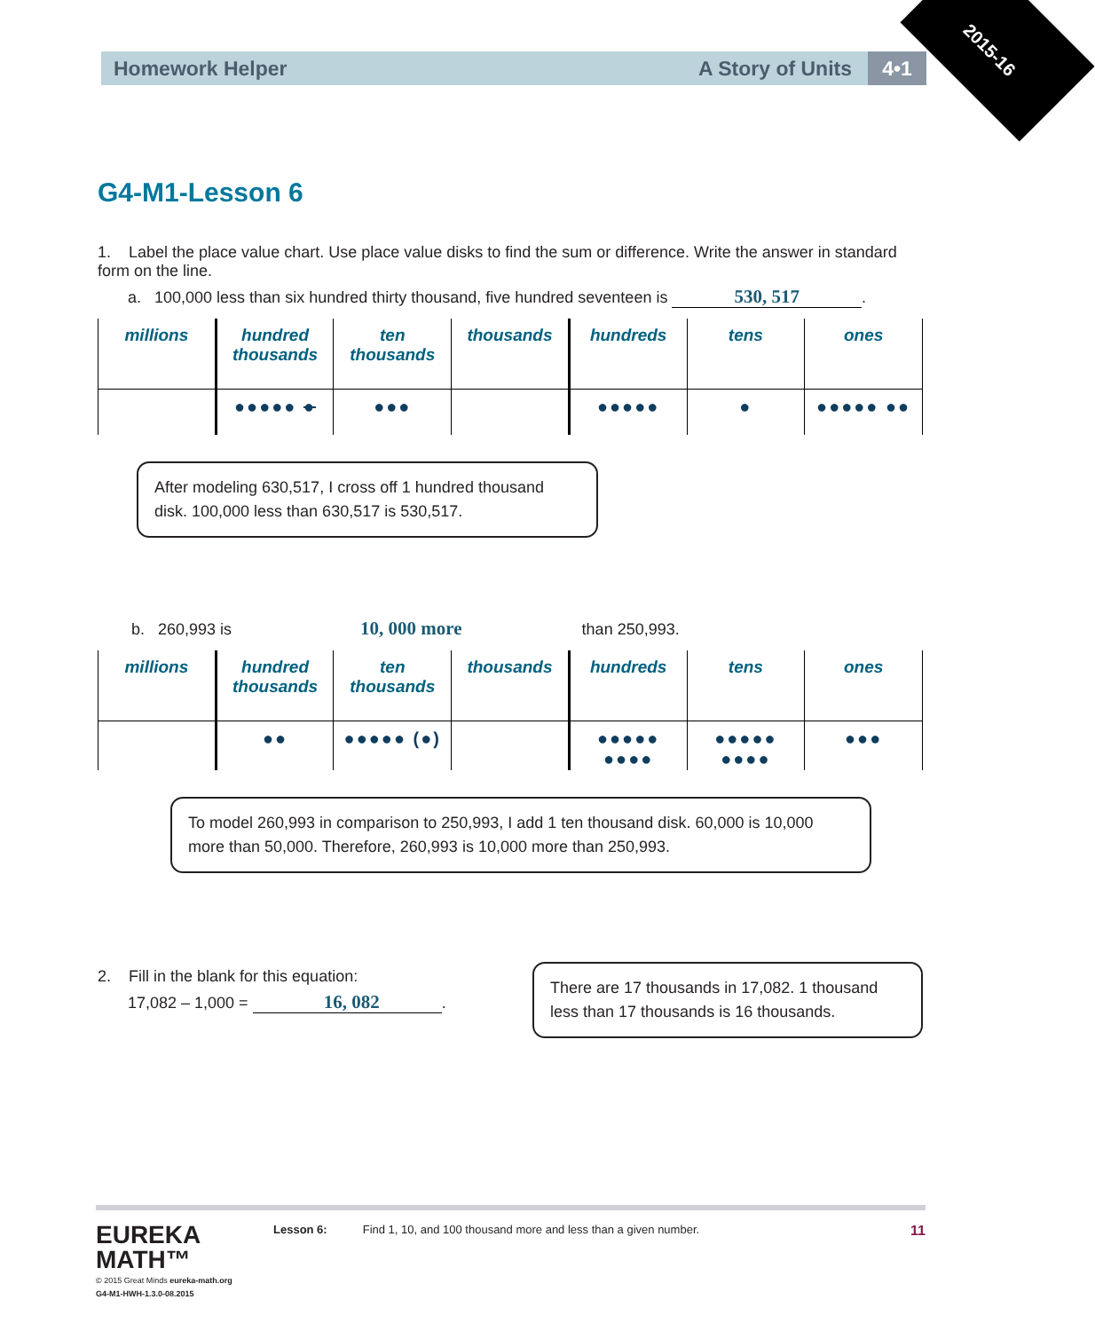2015-16
Homework Helper A Story of Units 4•1
G4-M1-Lesson 6
1. Label the place value chart. Use place value disks to find the sum or difference. Write the answer in standard form on the line.
a. 100,000 less than six hundred thirty thousand, five hundred seventeen is 530, 517.
| millions | hundred thousands | ten thousands | thousands | hundreds | tens | ones |
| | ●●●●● ● | ●●● | | ●●●●● | ● | ●●●●● ●● |
After modeling 630,517, I cross off 1 hundred thousand disk. 100,000 less than 630,517 is 530,517.
b. 260,993 is 10, 000 more than 250,993.
| millions | hundred thousands | ten thousands | thousands | hundreds | tens | ones |
| | ●● | ●●●●● (●) | | ●●●●● ●●●● | ●●●●● ●●●● | ●●● |
To model 260,993 in comparison to 250,993, I add 1 ten thousand disk. 60,000 is 10,000 more than 50,000. Therefore, 260,993 is 10,000 more than 250,993.
2. Fill in the blank for this equation:
17,082 – 1,000 = 16, 082.
There are 17 thousands in 17,082. 1 thousand less than 17 thousands is 16 thousands.
EUREKA
MATH™
© 2015 Great Minds eureka-math.org
G4-M1-HWH-1.3.0-08.2015
Lesson 6: Find 1, 10, and 100 thousand more and less than a given number. 11